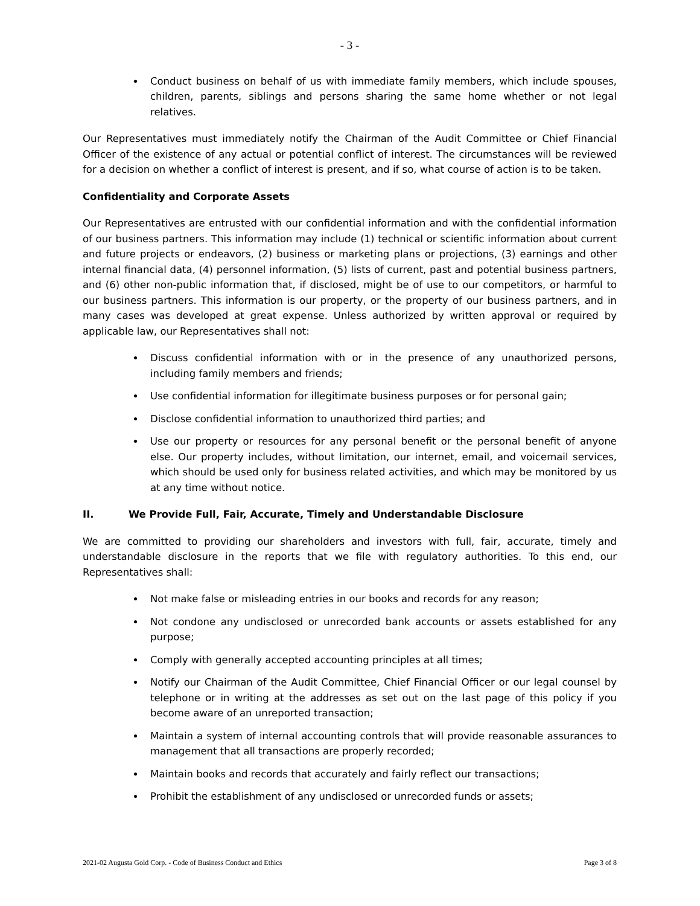- 3 -
Conduct business on behalf of us with immediate family members, which include spouses, children, parents, siblings and persons sharing the same home whether or not legal relatives.
Our Representatives must immediately notify the Chairman of the Audit Committee or Chief Financial Officer of the existence of any actual or potential conflict of interest. The circumstances will be reviewed for a decision on whether a conflict of interest is present, and if so, what course of action is to be taken.
Confidentiality and Corporate Assets
Our Representatives are entrusted with our confidential information and with the confidential information of our business partners. This information may include (1) technical or scientific information about current and future projects or endeavors, (2) business or marketing plans or projections, (3) earnings and other internal financial data, (4) personnel information, (5) lists of current, past and potential business partners, and (6) other non-public information that, if disclosed, might be of use to our competitors, or harmful to our business partners. This information is our property, or the property of our business partners, and in many cases was developed at great expense. Unless authorized by written approval or required by applicable law, our Representatives shall not:
Discuss confidential information with or in the presence of any unauthorized persons, including family members and friends;
Use confidential information for illegitimate business purposes or for personal gain;
Disclose confidential information to unauthorized third parties; and
Use our property or resources for any personal benefit or the personal benefit of anyone else. Our property includes, without limitation, our internet, email, and voicemail services, which should be used only for business related activities, and which may be monitored by us at any time without notice.
II. We Provide Full, Fair, Accurate, Timely and Understandable Disclosure
We are committed to providing our shareholders and investors with full, fair, accurate, timely and understandable disclosure in the reports that we file with regulatory authorities. To this end, our Representatives shall:
Not make false or misleading entries in our books and records for any reason;
Not condone any undisclosed or unrecorded bank accounts or assets established for any purpose;
Comply with generally accepted accounting principles at all times;
Notify our Chairman of the Audit Committee, Chief Financial Officer or our legal counsel by telephone or in writing at the addresses as set out on the last page of this policy if you become aware of an unreported transaction;
Maintain a system of internal accounting controls that will provide reasonable assurances to management that all transactions are properly recorded;
Maintain books and records that accurately and fairly reflect our transactions;
Prohibit the establishment of any undisclosed or unrecorded funds or assets;
2021-02 Augusta Gold Corp. - Code of Business Conduct and Ethics Page 3 of 8